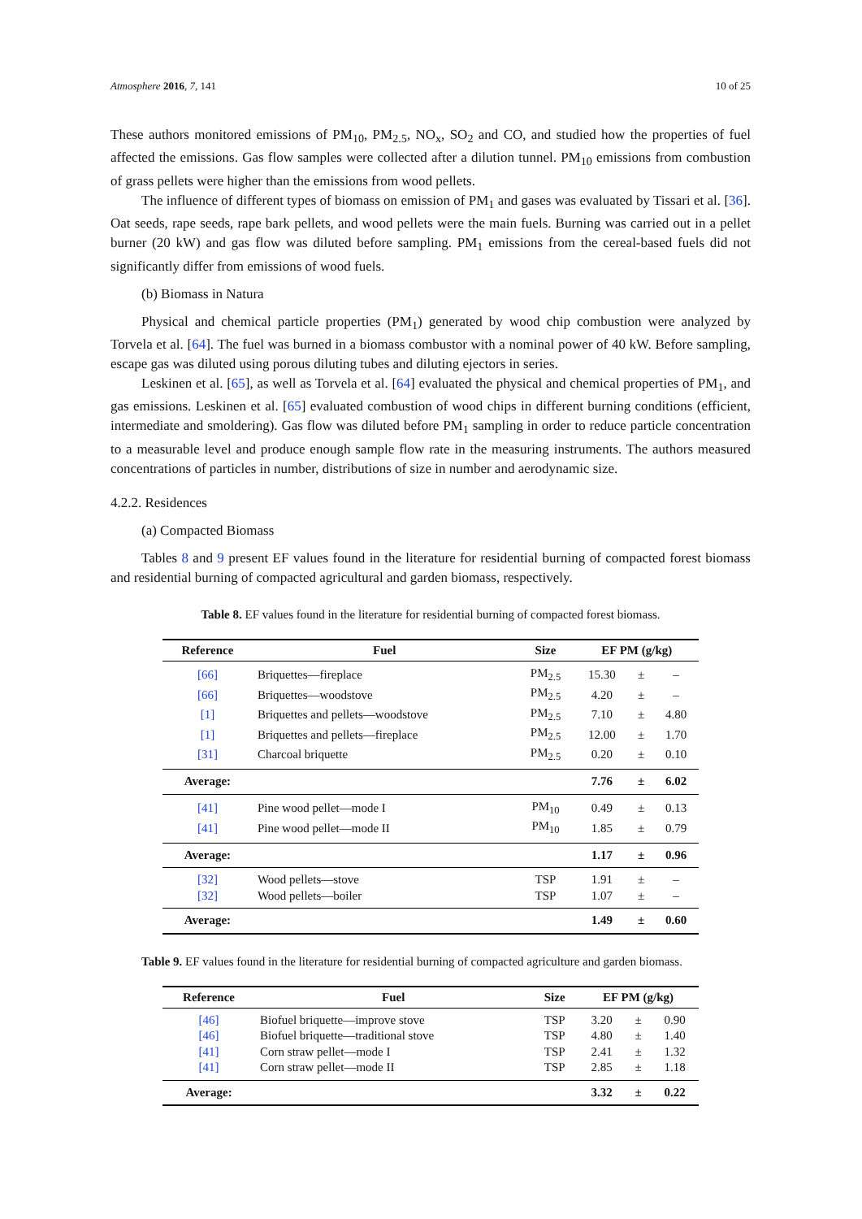Atmosphere 2016, 7, 141 10 of 25
These authors monitored emissions of PM<sub>10</sub>, PM<sub>2.5</sub>, NO<sub>x</sub>, SO<sub>2</sub> and CO, and studied how the properties of fuel affected the emissions. Gas flow samples were collected after a dilution tunnel. PM<sub>10</sub> emissions from combustion of grass pellets were higher than the emissions from wood pellets.
The influence of different types of biomass on emission of PM<sub>1</sub> and gases was evaluated by Tissari et al. [36]. Oat seeds, rape seeds, rape bark pellets, and wood pellets were the main fuels. Burning was carried out in a pellet burner (20 kW) and gas flow was diluted before sampling. PM<sub>1</sub> emissions from the cereal-based fuels did not significantly differ from emissions of wood fuels.
(b) Biomass in Natura
Physical and chemical particle properties (PM<sub>1</sub>) generated by wood chip combustion were analyzed by Torvela et al. [64]. The fuel was burned in a biomass combustor with a nominal power of 40 kW. Before sampling, escape gas was diluted using porous diluting tubes and diluting ejectors in series.
Leskinen et al. [65], as well as Torvela et al. [64] evaluated the physical and chemical properties of PM<sub>1</sub>, and gas emissions. Leskinen et al. [65] evaluated combustion of wood chips in different burning conditions (efficient, intermediate and smoldering). Gas flow was diluted before PM<sub>1</sub> sampling in order to reduce particle concentration to a measurable level and produce enough sample flow rate in the measuring instruments. The authors measured concentrations of particles in number, distributions of size in number and aerodynamic size.
4.2.2. Residences
(a) Compacted Biomass
Tables 8 and 9 present EF values found in the literature for residential burning of compacted forest biomass and residential burning of compacted agricultural and garden biomass, respectively.
Table 8. EF values found in the literature for residential burning of compacted forest biomass.
| Reference | Fuel | Size | EF PM (g/kg) | | |
| --- | --- | --- | --- | --- | --- |
| [66] | Briquettes—fireplace | PM<sub>2.5</sub> | 15.30 | ± | – |
| [66] | Briquettes—woodstove | PM<sub>2.5</sub> | 4.20 | ± | – |
| [1] | Briquettes and pellets—woodstove | PM<sub>2.5</sub> | 7.10 | ± | 4.80 |
| [1] | Briquettes and pellets—fireplace | PM<sub>2.5</sub> | 12.00 | ± | 1.70 |
| [31] | Charcoal briquette | PM<sub>2.5</sub> | 0.20 | ± | 0.10 |
| Average: | | | 7.76 | ± | 6.02 |
| [41] | Pine wood pellet—mode I | PM<sub>10</sub> | 0.49 | ± | 0.13 |
| [41] | Pine wood pellet—mode II | PM<sub>10</sub> | 1.85 | ± | 0.79 |
| Average: | | | 1.17 | ± | 0.96 |
| [32] | Wood pellets—stove | TSP | 1.91 | ± | – |
| [32] | Wood pellets—boiler | TSP | 1.07 | ± | – |
| Average: | | | 1.49 | ± | 0.60 |
Table 9. EF values found in the literature for residential burning of compacted agriculture and garden biomass.
| Reference | Fuel | Size | EF PM (g/kg) | | |
| --- | --- | --- | --- | --- | --- |
| [46] | Biofuel briquette—improve stove | TSP | 3.20 | ± | 0.90 |
| [46] | Biofuel briquette—traditional stove | TSP | 4.80 | ± | 1.40 |
| [41] | Corn straw pellet—mode I | TSP | 2.41 | ± | 1.32 |
| [41] | Corn straw pellet—mode II | TSP | 2.85 | ± | 1.18 |
| Average: | | | 3.32 | ± | 0.22 |